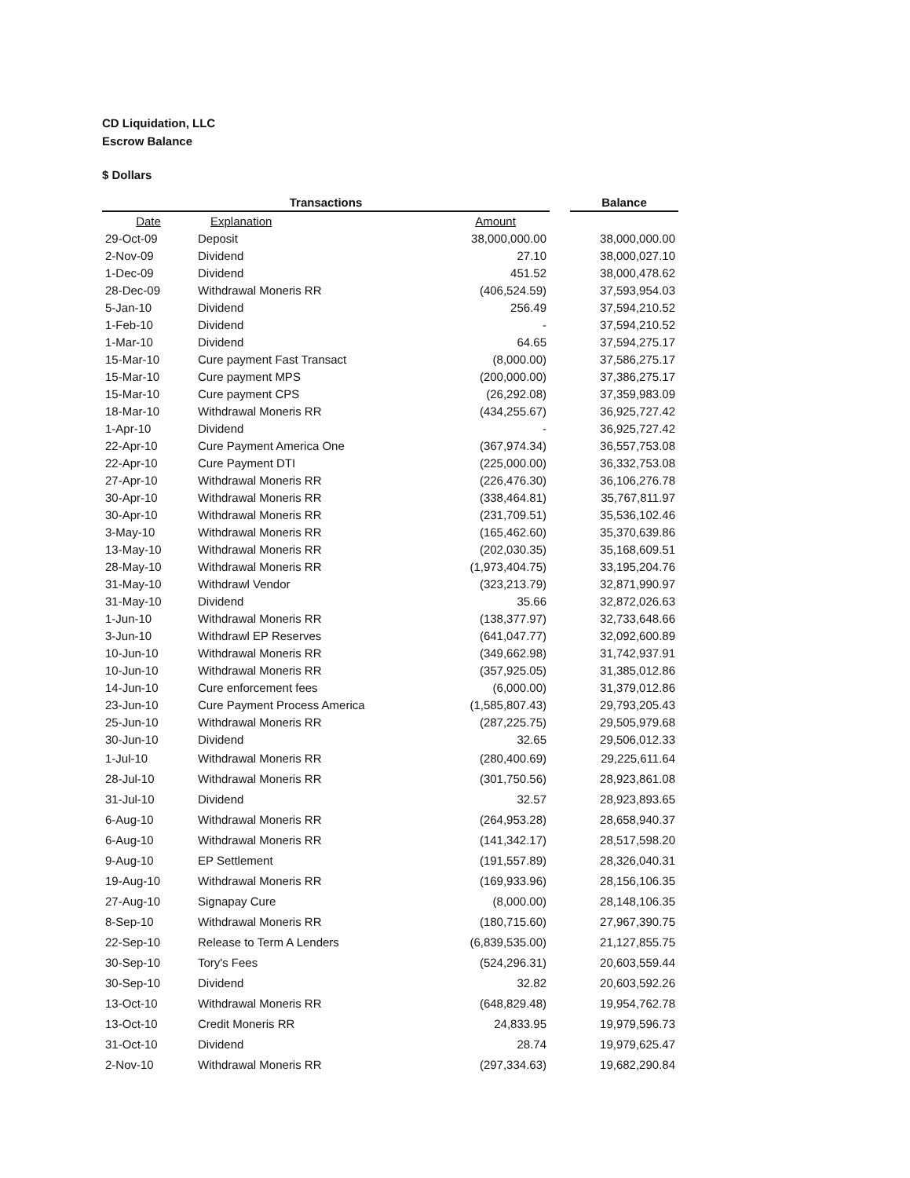CD Liquidation, LLC
Escrow Balance
$ Dollars
| Transactions | | | | Balance |
| --- | --- | --- | --- | --- |
| Date | Explanation | Amount | | |
| 29-Oct-09 | Deposit | 38,000,000.00 | | 38,000,000.00 |
| 2-Nov-09 | Dividend | 27.10 | | 38,000,027.10 |
| 1-Dec-09 | Dividend | 451.52 | | 38,000,478.62 |
| 28-Dec-09 | Withdrawal Moneris RR | (406,524.59) | | 37,593,954.03 |
| 5-Jan-10 | Dividend | 256.49 | | 37,594,210.52 |
| 1-Feb-10 | Dividend | - | | 37,594,210.52 |
| 1-Mar-10 | Dividend | 64.65 | | 37,594,275.17 |
| 15-Mar-10 | Cure payment Fast Transact | (8,000.00) | | 37,586,275.17 |
| 15-Mar-10 | Cure payment MPS | (200,000.00) | | 37,386,275.17 |
| 15-Mar-10 | Cure payment CPS | (26,292.08) | | 37,359,983.09 |
| 18-Mar-10 | Withdrawal Moneris RR | (434,255.67) | | 36,925,727.42 |
| 1-Apr-10 | Dividend | - | | 36,925,727.42 |
| 22-Apr-10 | Cure Payment America One | (367,974.34) | | 36,557,753.08 |
| 22-Apr-10 | Cure Payment DTI | (225,000.00) | | 36,332,753.08 |
| 27-Apr-10 | Withdrawal Moneris RR | (226,476.30) | | 36,106,276.78 |
| 30-Apr-10 | Withdrawal Moneris RR | (338,464.81) | | 35,767,811.97 |
| 30-Apr-10 | Withdrawal Moneris RR | (231,709.51) | | 35,536,102.46 |
| 3-May-10 | Withdrawal Moneris RR | (165,462.60) | | 35,370,639.86 |
| 13-May-10 | Withdrawal Moneris RR | (202,030.35) | | 35,168,609.51 |
| 28-May-10 | Withdrawal Moneris RR | (1,973,404.75) | | 33,195,204.76 |
| 31-May-10 | Withdrawl Vendor | (323,213.79) | | 32,871,990.97 |
| 31-May-10 | Dividend | 35.66 | | 32,872,026.63 |
| 1-Jun-10 | Withdrawal Moneris RR | (138,377.97) | | 32,733,648.66 |
| 3-Jun-10 | Withdrawl EP Reserves | (641,047.77) | | 32,092,600.89 |
| 10-Jun-10 | Withdrawal Moneris RR | (349,662.98) | | 31,742,937.91 |
| 10-Jun-10 | Withdrawal Moneris RR | (357,925.05) | | 31,385,012.86 |
| 14-Jun-10 | Cure enforcement fees | (6,000.00) | | 31,379,012.86 |
| 23-Jun-10 | Cure Payment Process America | (1,585,807.43) | | 29,793,205.43 |
| 25-Jun-10 | Withdrawal Moneris RR | (287,225.75) | | 29,505,979.68 |
| 30-Jun-10 | Dividend | 32.65 | | 29,506,012.33 |
| 1-Jul-10 | Withdrawal Moneris RR | (280,400.69) | | 29,225,611.64 |
| 28-Jul-10 | Withdrawal Moneris RR | (301,750.56) | | 28,923,861.08 |
| 31-Jul-10 | Dividend | 32.57 | | 28,923,893.65 |
| 6-Aug-10 | Withdrawal Moneris RR | (264,953.28) | | 28,658,940.37 |
| 6-Aug-10 | Withdrawal Moneris RR | (141,342.17) | | 28,517,598.20 |
| 9-Aug-10 | EP Settlement | (191,557.89) | | 28,326,040.31 |
| 19-Aug-10 | Withdrawal Moneris RR | (169,933.96) | | 28,156,106.35 |
| 27-Aug-10 | Signapay Cure | (8,000.00) | | 28,148,106.35 |
| 8-Sep-10 | Withdrawal Moneris RR | (180,715.60) | | 27,967,390.75 |
| 22-Sep-10 | Release to Term A Lenders | (6,839,535.00) | | 21,127,855.75 |
| 30-Sep-10 | Tory's Fees | (524,296.31) | | 20,603,559.44 |
| 30-Sep-10 | Dividend | 32.82 | | 20,603,592.26 |
| 13-Oct-10 | Withdrawal Moneris RR | (648,829.48) | | 19,954,762.78 |
| 13-Oct-10 | Credit Moneris RR | 24,833.95 | | 19,979,596.73 |
| 31-Oct-10 | Dividend | 28.74 | | 19,979,625.47 |
| 2-Nov-10 | Withdrawal Moneris RR | (297,334.63) | | 19,682,290.84 |